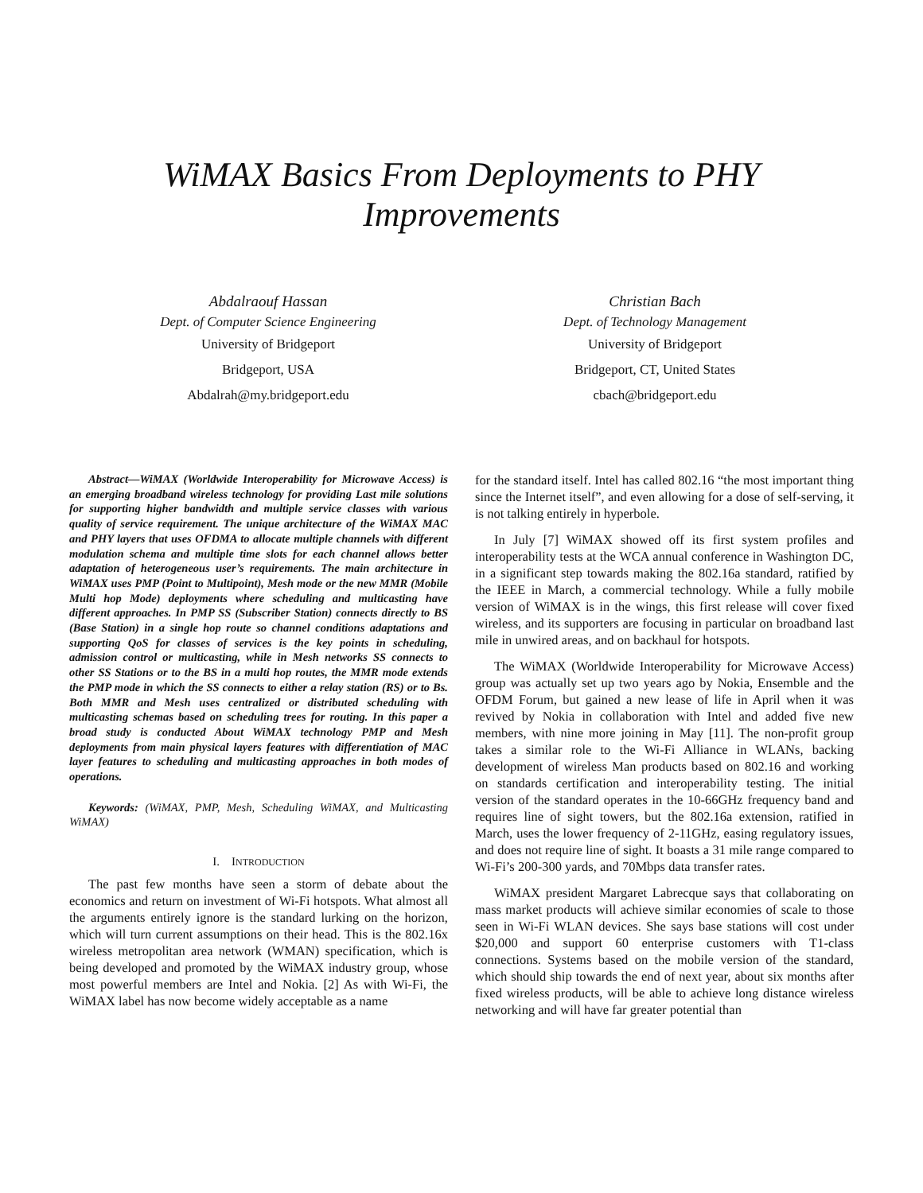WiMAX Basics From Deployments to PHY
Improvements
Abdalraouf Hassan
Dept. of Computer Science Engineering
University of Bridgeport
Bridgeport, USA
Abdalrah@my.bridgeport.edu
Christian Bach
Dept. of Technology Management
University of Bridgeport
Bridgeport, CT, United States
cbach@bridgeport.edu
Abstract—WiMAX (Worldwide Interoperability for Microwave Access) is an emerging broadband wireless technology for providing Last mile solutions for supporting higher bandwidth and multiple service classes with various quality of service requirement. The unique architecture of the WiMAX MAC and PHY layers that uses OFDMA to allocate multiple channels with different modulation schema and multiple time slots for each channel allows better adaptation of heterogeneous user’s requirements. The main architecture in WiMAX uses PMP (Point to Multipoint), Mesh mode or the new MMR (Mobile Multi hop Mode) deployments where scheduling and multicasting have different approaches. In PMP SS (Subscriber Station) connects directly to BS (Base Station) in a single hop route so channel conditions adaptations and supporting QoS for classes of services is the key points in scheduling, admission control or multicasting, while in Mesh networks SS connects to other SS Stations or to the BS in a multi hop routes, the MMR mode extends the PMP mode in which the SS connects to either a relay station (RS) or to Bs. Both MMR and Mesh uses centralized or distributed scheduling with multicasting schemas based on scheduling trees for routing. In this paper a broad study is conducted About WiMAX technology PMP and Mesh deployments from main physical layers features with differentiation of MAC layer features to scheduling and multicasting approaches in both modes of operations.
Keywords: (WiMAX, PMP, Mesh, Scheduling WiMAX, and Multicasting WiMAX)
I. INTRODUCTION
The past few months have seen a storm of debate about the economics and return on investment of Wi-Fi hotspots. What almost all the arguments entirely ignore is the standard lurking on the horizon, which will turn current assumptions on their head. This is the 802.16x wireless metropolitan area network (WMAN) specification, which is being developed and promoted by the WiMAX industry group, whose most powerful members are Intel and Nokia. [2] As with Wi-Fi, the WiMAX label has now become widely acceptable as a name
for the standard itself. Intel has called 802.16 “the most important thing since the Internet itself”, and even allowing for a dose of self-serving, it is not talking entirely in hyperbole.
In July [7] WiMAX showed off its first system profiles and interoperability tests at the WCA annual conference in Washington DC, in a significant step towards making the 802.16a standard, ratified by the IEEE in March, a commercial technology. While a fully mobile version of WiMAX is in the wings, this first release will cover fixed wireless, and its supporters are focusing in particular on broadband last mile in unwired areas, and on backhaul for hotspots.
The WiMAX (Worldwide Interoperability for Microwave Access) group was actually set up two years ago by Nokia, Ensemble and the OFDM Forum, but gained a new lease of life in April when it was revived by Nokia in collaboration with Intel and added five new members, with nine more joining in May [11]. The non-profit group takes a similar role to the Wi-Fi Alliance in WLANs, backing development of wireless Man products based on 802.16 and working on standards certification and interoperability testing. The initial version of the standard operates in the 10-66GHz frequency band and requires line of sight towers, but the 802.16a extension, ratified in March, uses the lower frequency of 2-11GHz, easing regulatory issues, and does not require line of sight. It boasts a 31 mile range compared to Wi-Fi’s 200-300 yards, and 70Mbps data transfer rates.
WiMAX president Margaret Labrecque says that collaborating on mass market products will achieve similar economies of scale to those seen in Wi-Fi WLAN devices. She says base stations will cost under $20,000 and support 60 enterprise customers with T1-class connections. Systems based on the mobile version of the standard, which should ship towards the end of next year, about six months after fixed wireless products, will be able to achieve long distance wireless networking and will have far greater potential than